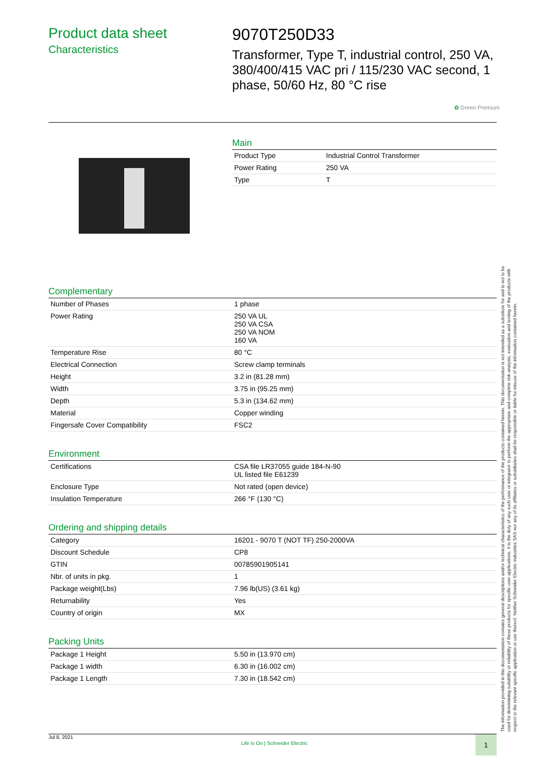Product data sheet
Characteristics
9070T250D33
Transformer, Type T, industrial control, 250 VA, 380/400/415 VAC pri / 115/230 VAC second, 1 phase, 50/60 Hz, 80 °C rise
✿ Green Premium
Main
| Product Type | Industrial Control Transformer |
| Power Rating | 250 VA |
| Type | T |
Complementary
| Number of Phases | 1 phase |
| Power Rating | 250 VA UL 250 VA CSA 250 VA NOM 160 VA |
| Temperature Rise | 80 °C |
| Electrical Connection | Screw clamp terminals |
| Height | 3.2 in (81.28 mm) |
| Width | 3.75 in (95.25 mm) |
| Depth | 5.3 in (134.62 mm) |
| Material | Copper winding |
| Fingersafe Cover Compatibility | FSC2 |
Environment
| Certifications | CSA file LR37055 guide 184-N-90 UL listed file E61239 |
| Enclosure Type | Not rated (open device) |
| Insulation Temperature | 266 °F (130 °C) |
Ordering and shipping details
| Category | 16201 - 9070 T (NOT TF) 250-2000VA |
| Discount Schedule | CP8 |
| GTIN | 00785901905141 |
| Nbr. of units in pkg. | 1 |
| Package weight(Lbs) | 7.96 lb(US) (3.61 kg) |
| Returnability | Yes |
| Country of origin | MX |
Packing Units
| Package 1 Height | 5.50 in (13.970 cm) |
| Package 1 width | 6.30 in (16.002 cm) |
| Package 1 Length | 7.30 in (18.542 cm) |
The information provided in this documentation contains general descriptions and/or technical characteristics of the performance of the products contained herein. This documentation is not intended as a substitute for and is not to be used for determining suitability or reliability of these products for specific user applications. It is the duty of any such user or integrator to perform the appropriate and complete risk analysis, evaluation and testing of the products with respect to the relevant specific application or use thereof. Neither Schneider Electric Industries SAS nor any of its affiliates or subsidiaries shall be responsible or liable for misuse of the information contained herein.
Jul 8, 2021 Life Is On | Schneider Electric 1